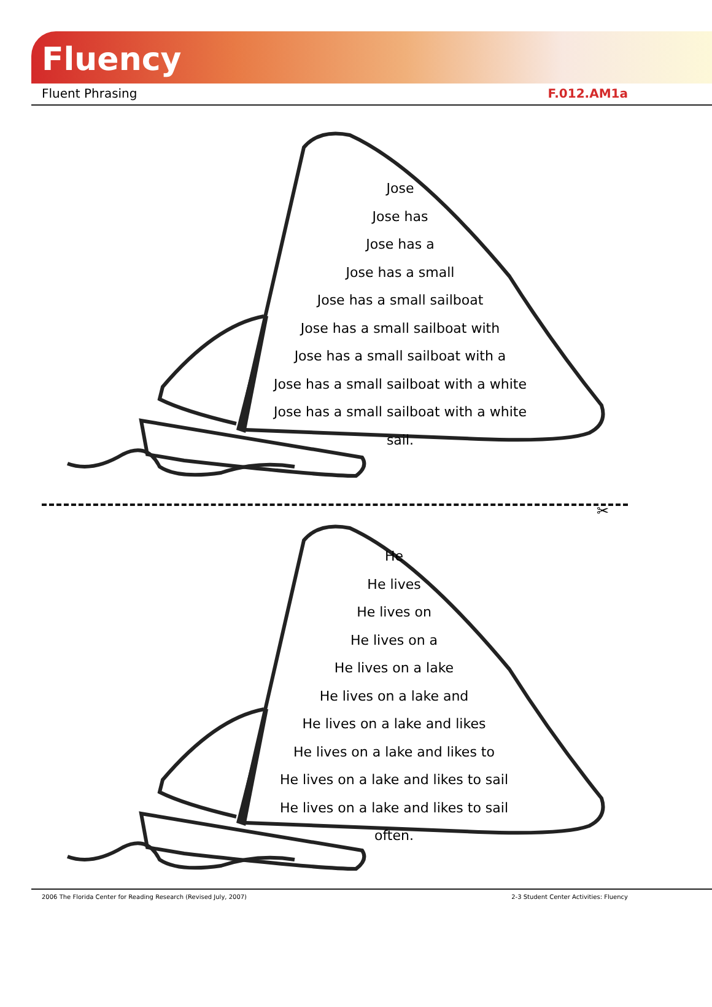Fluency
Fluent Phrasing F.012.AM1a
Jose
Jose has
Jose has a
Jose has a small
Jose has a small sailboat
Jose has a small sailboat with
Jose has a small sailboat with a
Jose has a small sailboat with a white
Jose has a small sailboat with a white sail.
✂
He
He lives
He lives on
He lives on a
He lives on a lake
He lives on a lake and
He lives on a lake and likes
He lives on a lake and likes to
He lives on a lake and likes to sail
He lives on a lake and likes to sail often.
2006 The Florida Center for Reading Research (Revised July, 2007) 2-3 Student Center Activities: Fluency